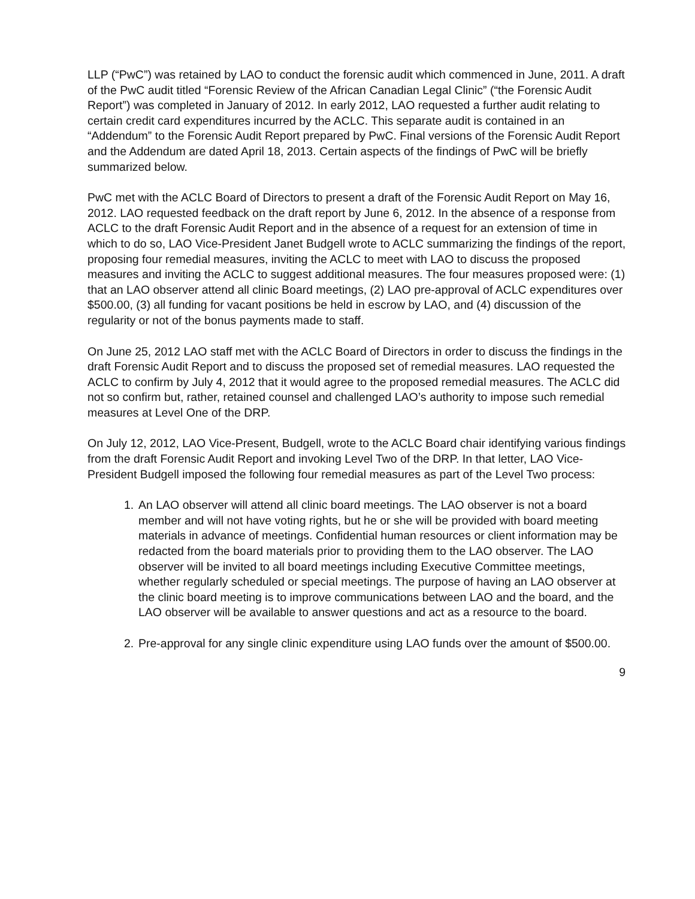LLP (“PwC”) was retained by LAO to conduct the forensic audit which commenced in June, 2011. A draft of the PwC audit titled “Forensic Review of the African Canadian Legal Clinic” (“the Forensic Audit Report”) was completed in January of 2012. In early 2012, LAO requested a further audit relating to certain credit card expenditures incurred by the ACLC. This separate audit is contained in an “Addendum” to the Forensic Audit Report prepared by PwC. Final versions of the Forensic Audit Report and the Addendum are dated April 18, 2013. Certain aspects of the findings of PwC will be briefly summarized below.
PwC met with the ACLC Board of Directors to present a draft of the Forensic Audit Report on May 16, 2012. LAO requested feedback on the draft report by June 6, 2012. In the absence of a response from ACLC to the draft Forensic Audit Report and in the absence of a request for an extension of time in which to do so, LAO Vice-President Janet Budgell wrote to ACLC summarizing the findings of the report, proposing four remedial measures, inviting the ACLC to meet with LAO to discuss the proposed measures and inviting the ACLC to suggest additional measures. The four measures proposed were: (1) that an LAO observer attend all clinic Board meetings, (2) LAO pre-approval of ACLC expenditures over $500.00, (3) all funding for vacant positions be held in escrow by LAO, and (4) discussion of the regularity or not of the bonus payments made to staff.
On June 25, 2012 LAO staff met with the ACLC Board of Directors in order to discuss the findings in the draft Forensic Audit Report and to discuss the proposed set of remedial measures. LAO requested the ACLC to confirm by July 4, 2012 that it would agree to the proposed remedial measures. The ACLC did not so confirm but, rather, retained counsel and challenged LAO’s authority to impose such remedial measures at Level One of the DRP.
On July 12, 2012, LAO Vice-Present, Budgell, wrote to the ACLC Board chair identifying various findings from the draft Forensic Audit Report and invoking Level Two of the DRP. In that letter, LAO Vice-President Budgell imposed the following four remedial measures as part of the Level Two process:
1. An LAO observer will attend all clinic board meetings. The LAO observer is not a board member and will not have voting rights, but he or she will be provided with board meeting materials in advance of meetings. Confidential human resources or client information may be redacted from the board materials prior to providing them to the LAO observer. The LAO observer will be invited to all board meetings including Executive Committee meetings, whether regularly scheduled or special meetings. The purpose of having an LAO observer at the clinic board meeting is to improve communications between LAO and the board, and the LAO observer will be available to answer questions and act as a resource to the board.
2. Pre-approval for any single clinic expenditure using LAO funds over the amount of $500.00.
9